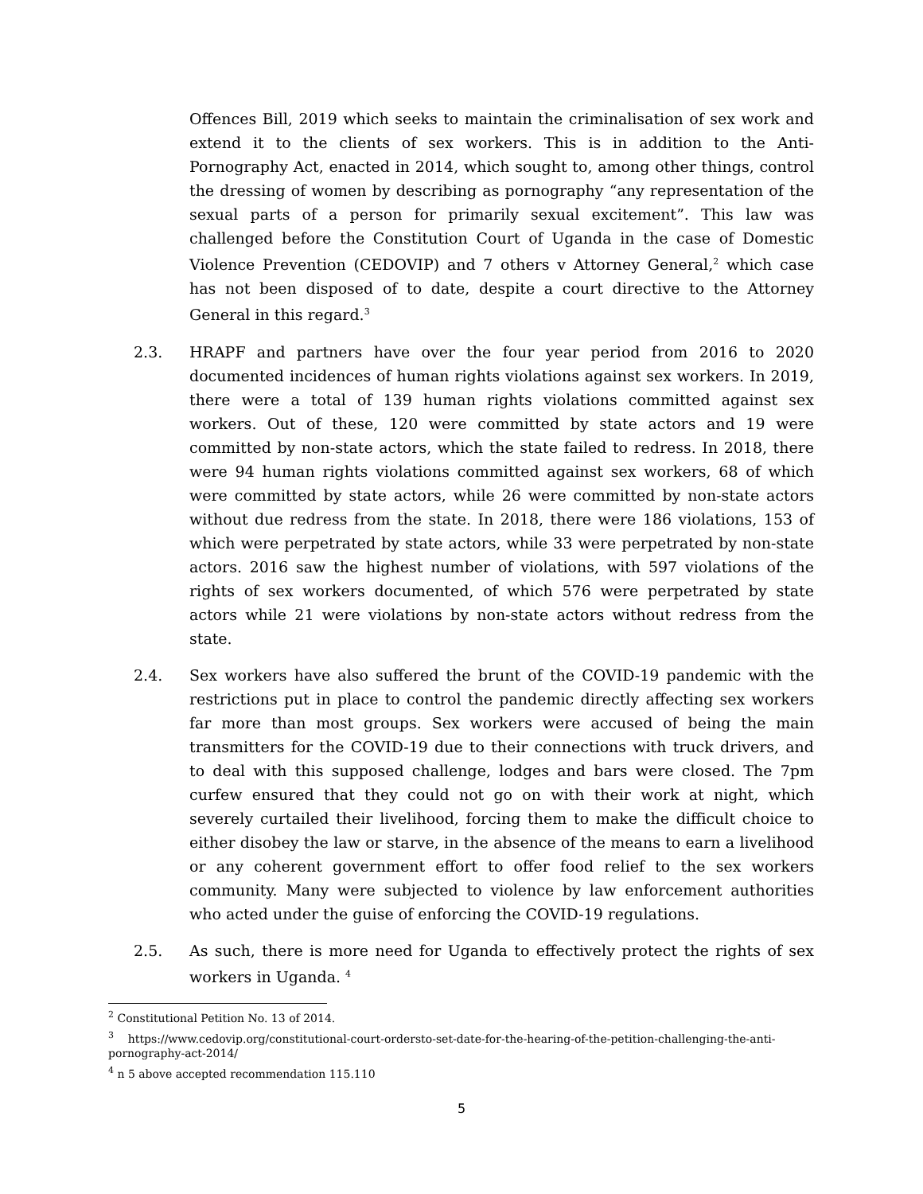Offences Bill, 2019 which seeks to maintain the criminalisation of sex work and extend it to the clients of sex workers. This is in addition to the Anti-Pornography Act, enacted in 2014, which sought to, among other things, control the dressing of women by describing as pornography “any representation of the sexual parts of a person for primarily sexual excitement”. This law was challenged before the Constitution Court of Uganda in the case of Domestic Violence Prevention (CEDOVIP) and 7 others v Attorney General,<sup>2</sup> which case has not been disposed of to date, despite a court directive to the Attorney General in this regard.<sup>3</sup>
2.3. HRAPF and partners have over the four year period from 2016 to 2020 documented incidences of human rights violations against sex workers. In 2019, there were a total of 139 human rights violations committed against sex workers. Out of these, 120 were committed by state actors and 19 were committed by non-state actors, which the state failed to redress. In 2018, there were 94 human rights violations committed against sex workers, 68 of which were committed by state actors, while 26 were committed by non-state actors without due redress from the state. In 2018, there were 186 violations, 153 of which were perpetrated by state actors, while 33 were perpetrated by non-state actors. 2016 saw the highest number of violations, with 597 violations of the rights of sex workers documented, of which 576 were perpetrated by state actors while 21 were violations by non-state actors without redress from the state.
2.4. Sex workers have also suffered the brunt of the COVID-19 pandemic with the restrictions put in place to control the pandemic directly affecting sex workers far more than most groups. Sex workers were accused of being the main transmitters for the COVID-19 due to their connections with truck drivers, and to deal with this supposed challenge, lodges and bars were closed. The 7pm curfew ensured that they could not go on with their work at night, which severely curtailed their livelihood, forcing them to make the difficult choice to either disobey the law or starve, in the absence of the means to earn a livelihood or any coherent government effort to offer food relief to the sex workers community. Many were subjected to violence by law enforcement authorities who acted under the guise of enforcing the COVID-19 regulations.
2.5. As such, there is more need for Uganda to effectively protect the rights of sex workers in Uganda. <sup>4</sup>
<sup>2</sup> Constitutional Petition No. 13 of 2014.
<sup>3</sup> https://www.cedovip.org/constitutional-court-ordersto-set-date-for-the-hearing-of-the-petition-challenging-the-anti-pornography-act-2014/
<sup>4</sup> n 5 above accepted recommendation 115.110
5